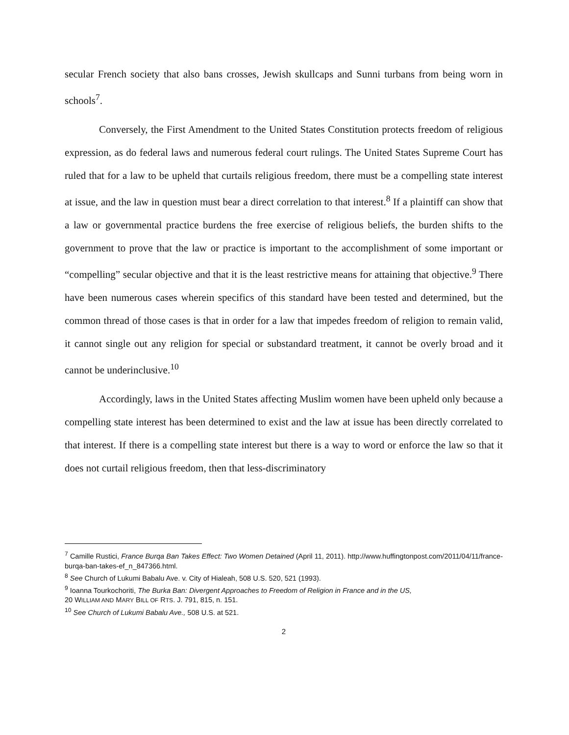secular French society that also bans crosses, Jewish skullcaps and Sunni turbans from being worn in schools<sup>7</sup>.
Conversely, the First Amendment to the United States Constitution protects freedom of religious expression, as do federal laws and numerous federal court rulings. The United States Supreme Court has ruled that for a law to be upheld that curtails religious freedom, there must be a compelling state interest at issue, and the law in question must bear a direct correlation to that interest.<sup>8</sup> If a plaintiff can show that a law or governmental practice burdens the free exercise of religious beliefs, the burden shifts to the government to prove that the law or practice is important to the accomplishment of some important or “compelling” secular objective and that it is the least restrictive means for attaining that objective.<sup>9</sup> There have been numerous cases wherein specifics of this standard have been tested and determined, but the common thread of those cases is that in order for a law that impedes freedom of religion to remain valid, it cannot single out any religion for special or substandard treatment, it cannot be overly broad and it cannot be underinclusive.<sup>10</sup>
Accordingly, laws in the United States affecting Muslim women have been upheld only because a compelling state interest has been determined to exist and the law at issue has been directly correlated to that interest. If there is a compelling state interest but there is a way to word or enforce the law so that it does not curtail religious freedom, then that less-discriminatory
<sup>7</sup> Camille Rustici, France Burqa Ban Takes Effect: Two Women Detained (April 11, 2011). http://www.huffingtonpost.com/2011/04/11/france-burqa-ban-takes-ef_n_847366.html.
<sup>8</sup> See Church of Lukumi Babalu Ave. v. City of Hialeah, 508 U.S. 520, 521 (1993).
<sup>9</sup> Ioanna Tourkochoriti, The Burka Ban: Divergent Approaches to Freedom of Religion in France and in the US,
20 WILLIAM AND MARY BILL OF RTS. J. 791, 815, n. 151.
<sup>10</sup> See Church of Lukumi Babalu Ave., 508 U.S. at 521.
2